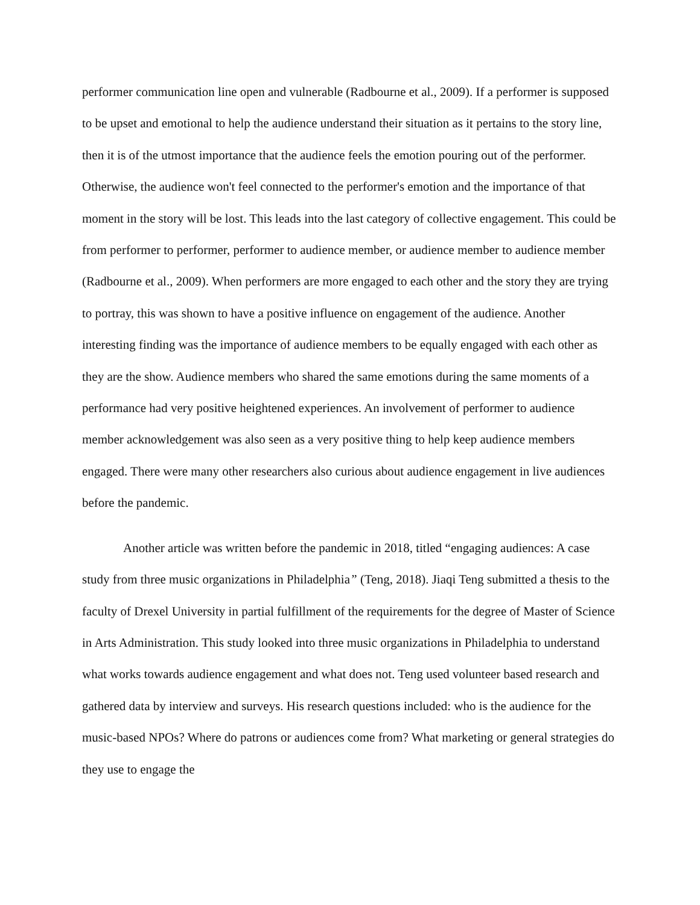performer communication line open and vulnerable (Radbourne et al., 2009). If a performer is supposed to be upset and emotional to help the audience understand their situation as it pertains to the story line, then it is of the utmost importance that the audience feels the emotion pouring out of the performer. Otherwise, the audience won't feel connected to the performer's emotion and the importance of that moment in the story will be lost. This leads into the last category of collective engagement. This could be from performer to performer, performer to audience member, or audience member to audience member (Radbourne et al., 2009). When performers are more engaged to each other and the story they are trying to portray, this was shown to have a positive influence on engagement of the audience. Another interesting finding was the importance of audience members to be equally engaged with each other as they are the show. Audience members who shared the same emotions during the same moments of a performance had very positive heightened experiences. An involvement of performer to audience member acknowledgement was also seen as a very positive thing to help keep audience members engaged. There were many other researchers also curious about audience engagement in live audiences before the pandemic.
Another article was written before the pandemic in 2018, titled “engaging audiences: A case study from three music organizations in Philadelphia” (Teng, 2018). Jiaqi Teng submitted a thesis to the faculty of Drexel University in partial fulfillment of the requirements for the degree of Master of Science in Arts Administration. This study looked into three music organizations in Philadelphia to understand what works towards audience engagement and what does not. Teng used volunteer based research and gathered data by interview and surveys. His research questions included: who is the audience for the music-based NPOs? Where do patrons or audiences come from? What marketing or general strategies do they use to engage the